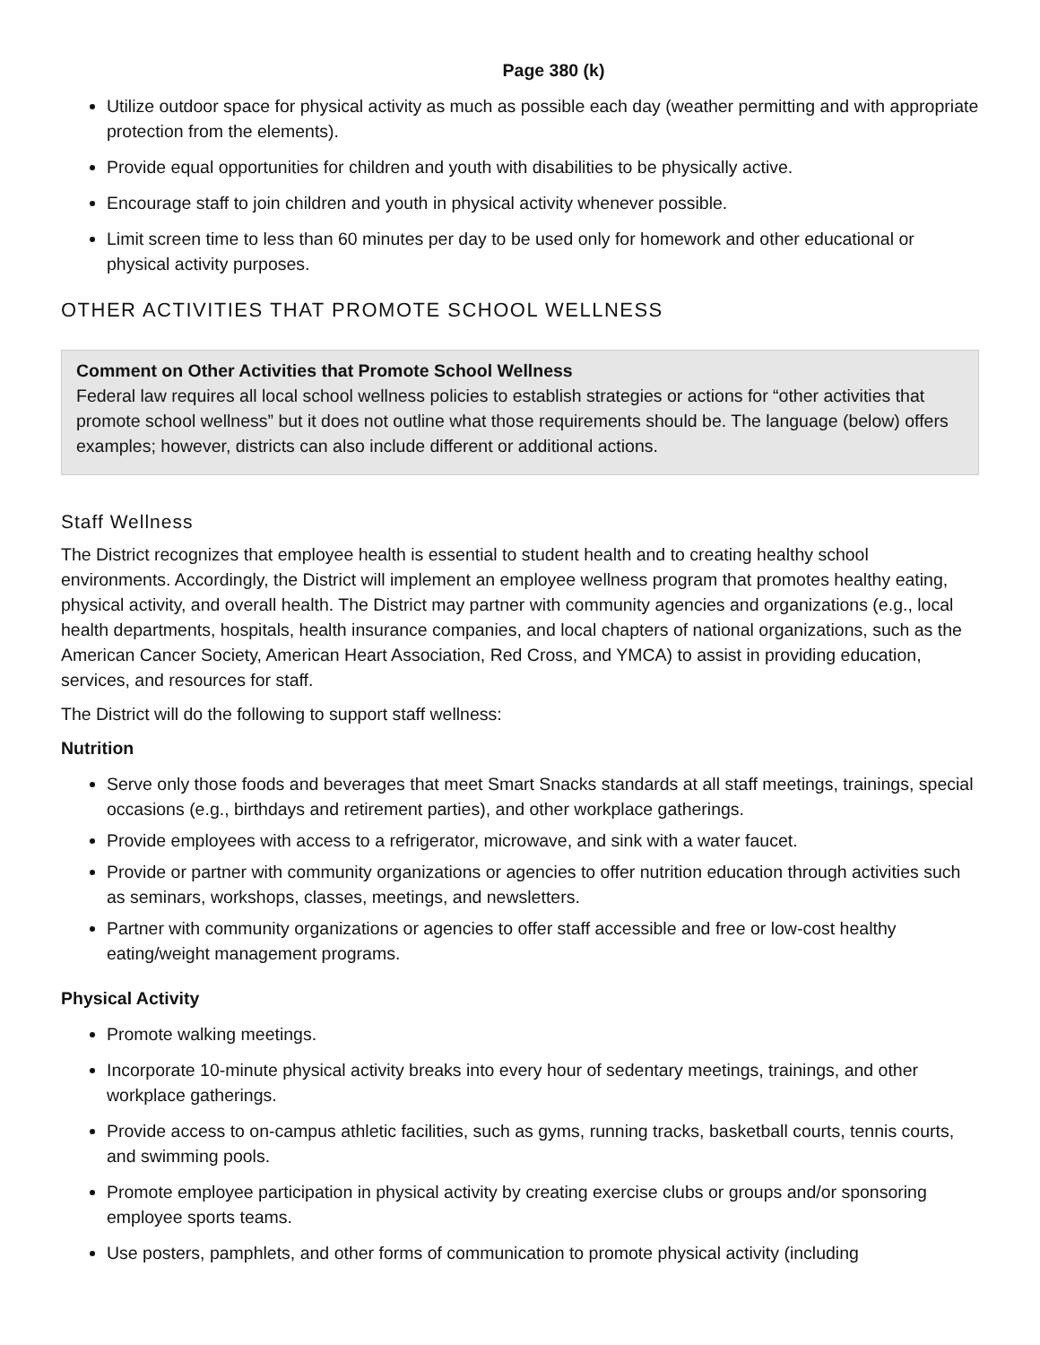Page 380 (k)
Utilize outdoor space for physical activity as much as possible each day (weather permitting and with appropriate protection from the elements).
Provide equal opportunities for children and youth with disabilities to be physically active.
Encourage staff to join children and youth in physical activity whenever possible.
Limit screen time to less than 60 minutes per day to be used only for homework and other educational or physical activity purposes.
OTHER ACTIVITIES THAT PROMOTE SCHOOL WELLNESS
Comment on Other Activities that Promote School Wellness
Federal law requires all local school wellness policies to establish strategies or actions for “other activities that promote school wellness” but it does not outline what those requirements should be. The language (below) offers examples; however, districts can also include different or additional actions.
Staff Wellness
The District recognizes that employee health is essential to student health and to creating healthy school environments. Accordingly, the District will implement an employee wellness program that promotes healthy eating, physical activity, and overall health. The District may partner with community agencies and organizations (e.g., local health departments, hospitals, health insurance companies, and local chapters of national organizations, such as the American Cancer Society, American Heart Association, Red Cross, and YMCA) to assist in providing education, services, and resources for staff.
The District will do the following to support staff wellness:
Nutrition
Serve only those foods and beverages that meet Smart Snacks standards at all staff meetings, trainings, special occasions (e.g., birthdays and retirement parties), and other workplace gatherings.
Provide employees with access to a refrigerator, microwave, and sink with a water faucet.
Provide or partner with community organizations or agencies to offer nutrition education through activities such as seminars, workshops, classes, meetings, and newsletters.
Partner with community organizations or agencies to offer staff accessible and free or low-cost healthy eating/weight management programs.
Physical Activity
Promote walking meetings.
Incorporate 10-minute physical activity breaks into every hour of sedentary meetings, trainings, and other workplace gatherings.
Provide access to on-campus athletic facilities, such as gyms, running tracks, basketball courts, tennis courts, and swimming pools.
Promote employee participation in physical activity by creating exercise clubs or groups and/or sponsoring employee sports teams.
Use posters, pamphlets, and other forms of communication to promote physical activity (including